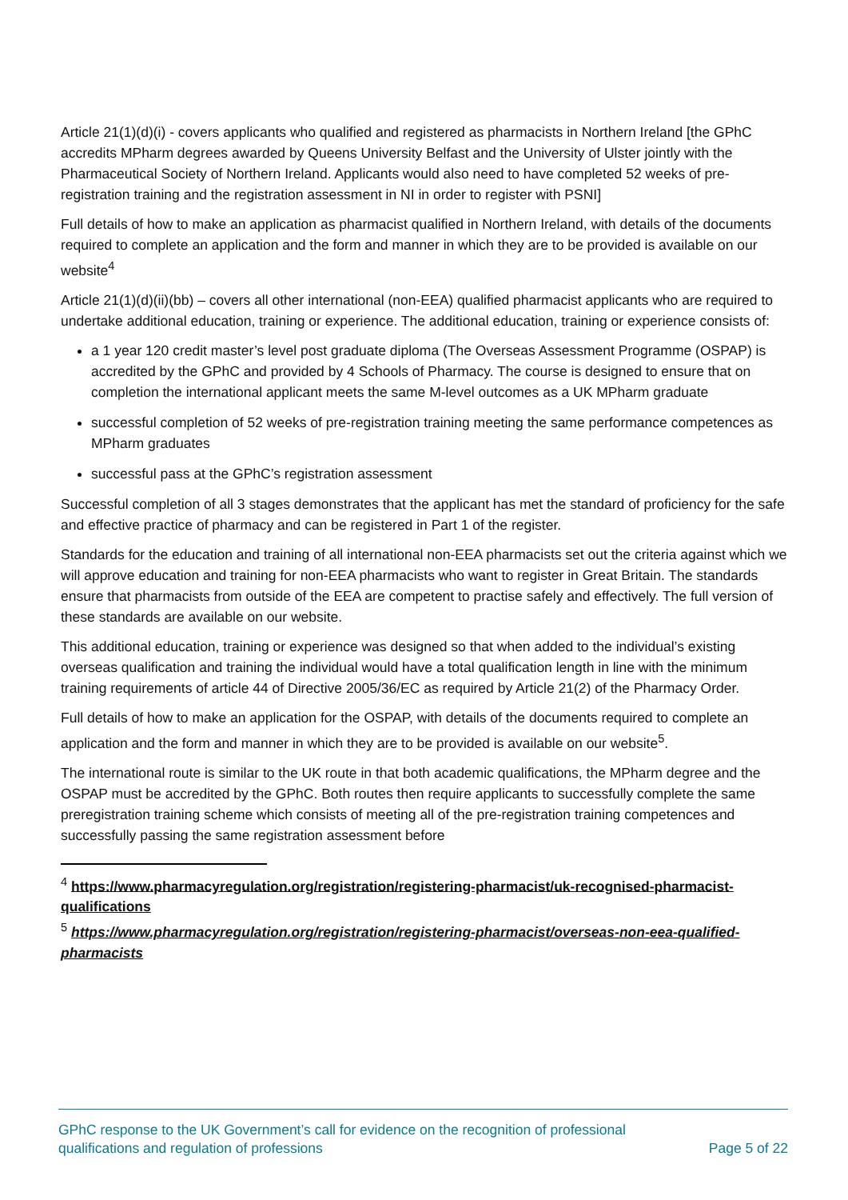Article 21(1)(d)(i) - covers applicants who qualified and registered as pharmacists in Northern Ireland [the GPhC accredits MPharm degrees awarded by Queens University Belfast and the University of Ulster jointly with the Pharmaceutical Society of Northern Ireland. Applicants would also need to have completed 52 weeks of pre-registration training and the registration assessment in NI in order to register with PSNI]
Full details of how to make an application as pharmacist qualified in Northern Ireland, with details of the documents required to complete an application and the form and manner in which they are to be provided is available on our website<sup>4</sup>
Article 21(1)(d)(ii)(bb) – covers all other international (non-EEA) qualified pharmacist applicants who are required to undertake additional education, training or experience. The additional education, training or experience consists of:
a 1 year 120 credit master’s level post graduate diploma (The Overseas Assessment Programme (OSPAP) is accredited by the GPhC and provided by 4 Schools of Pharmacy. The course is designed to ensure that on completion the international applicant meets the same M-level outcomes as a UK MPharm graduate
successful completion of 52 weeks of pre-registration training meeting the same performance competences as MPharm graduates
successful pass at the GPhC’s registration assessment
Successful completion of all 3 stages demonstrates that the applicant has met the standard of proficiency for the safe and effective practice of pharmacy and can be registered in Part 1 of the register.
Standards for the education and training of all international non-EEA pharmacists set out the criteria against which we will approve education and training for non-EEA pharmacists who want to register in Great Britain. The standards ensure that pharmacists from outside of the EEA are competent to practise safely and effectively. The full version of these standards are available on our website.
This additional education, training or experience was designed so that when added to the individual’s existing overseas qualification and training the individual would have a total qualification length in line with the minimum training requirements of article 44 of Directive 2005/36/EC as required by Article 21(2) of the Pharmacy Order.
Full details of how to make an application for the OSPAP, with details of the documents required to complete an application and the form and manner in which they are to be provided is available on our website<sup>5</sup>.
The international route is similar to the UK route in that both academic qualifications, the MPharm degree and the OSPAP must be accredited by the GPhC. Both routes then require applicants to successfully complete the same preregistration training scheme which consists of meeting all of the pre-registration training competences and successfully passing the same registration assessment before
<sup>4</sup> https://www.pharmacyregulation.org/registration/registering-pharmacist/uk-recognised-pharmacist-qualifications
<sup>5</sup> https://www.pharmacyregulation.org/registration/registering-pharmacist/overseas-non-eea-qualified-pharmacists
GPhC response to the UK Government’s call for evidence on the recognition of professional
qualifications and regulation of professions
Page 5 of 22